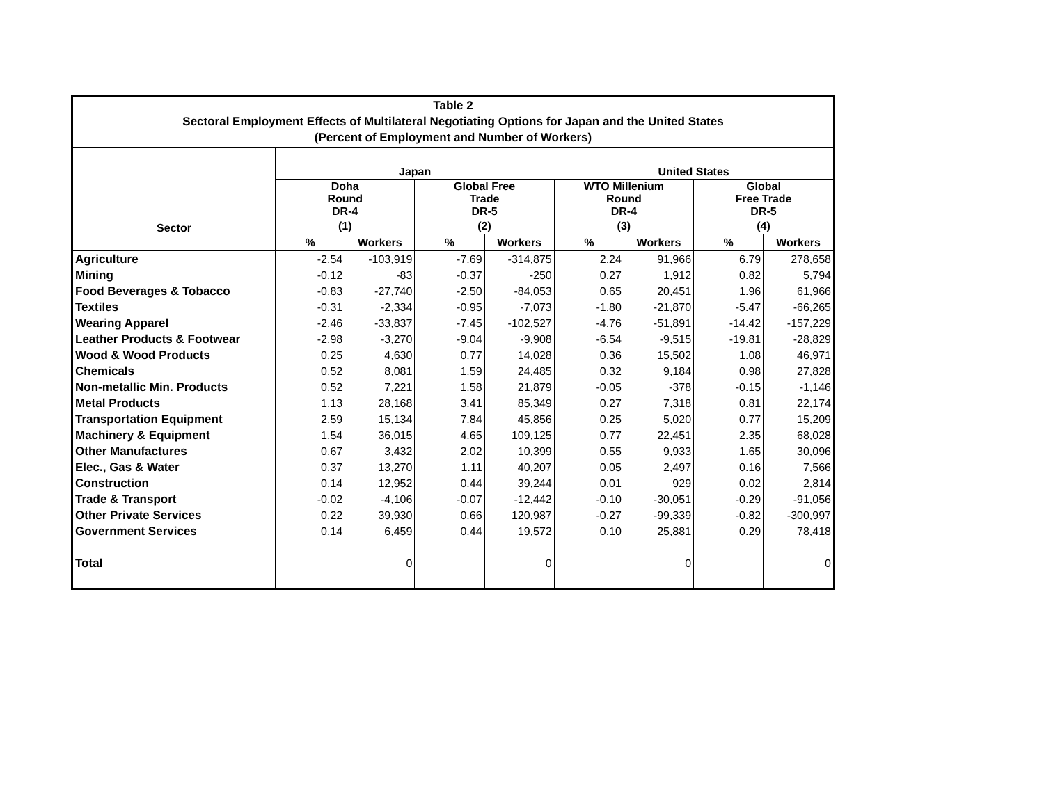Table 2
Sectoral Employment Effects of Multilateral Negotiating Options for Japan and the United States
(Percent of Employment and Number of Workers)
| Sector | Japan | | | | United States | | | |
| --- | --- | --- | --- | --- | --- | --- | --- | --- |
| | Doha Round DR-4 | | Global Free Trade DR-5 | | WTO Millenium Round DR-4 | | Global Free Trade DR-5 | |
| | (1) | | (2) | | (3) | | (4) | |
| | % | Workers | % | Workers | % | Workers | % | Workers |
| Agriculture | -2.54 | -103,919 | -7.69 | -314,875 | 2.24 | 91,966 | 6.79 | 278,658 |
| Mining | -0.12 | -83 | -0.37 | -250 | 0.27 | 1,912 | 0.82 | 5,794 |
| Food Beverages & Tobacco | -0.83 | -27,740 | -2.50 | -84,053 | 0.65 | 20,451 | 1.96 | 61,966 |
| Textiles | -0.31 | -2,334 | -0.95 | -7,073 | -1.80 | -21,870 | -5.47 | -66,265 |
| Wearing Apparel | -2.46 | -33,837 | -7.45 | -102,527 | -4.76 | -51,891 | -14.42 | -157,229 |
| Leather Products & Footwear | -2.98 | -3,270 | -9.04 | -9,908 | -6.54 | -9,515 | -19.81 | -28,829 |
| Wood & Wood Products | 0.25 | 4,630 | 0.77 | 14,028 | 0.36 | 15,502 | 1.08 | 46,971 |
| Chemicals | 0.52 | 8,081 | 1.59 | 24,485 | 0.32 | 9,184 | 0.98 | 27,828 |
| Non-metallic Min. Products | 0.52 | 7,221 | 1.58 | 21,879 | -0.05 | -378 | -0.15 | -1,146 |
| Metal Products | 1.13 | 28,168 | 3.41 | 85,349 | 0.27 | 7,318 | 0.81 | 22,174 |
| Transportation Equipment | 2.59 | 15,134 | 7.84 | 45,856 | 0.25 | 5,020 | 0.77 | 15,209 |
| Machinery & Equipment | 1.54 | 36,015 | 4.65 | 109,125 | 0.77 | 22,451 | 2.35 | 68,028 |
| Other Manufactures | 0.67 | 3,432 | 2.02 | 10,399 | 0.55 | 9,933 | 1.65 | 30,096 |
| Elec., Gas & Water | 0.37 | 13,270 | 1.11 | 40,207 | 0.05 | 2,497 | 0.16 | 7,566 |
| Construction | 0.14 | 12,952 | 0.44 | 39,244 | 0.01 | 929 | 0.02 | 2,814 |
| Trade & Transport | -0.02 | -4,106 | -0.07 | -12,442 | -0.10 | -30,051 | -0.29 | -91,056 |
| Other Private Services | 0.22 | 39,930 | 0.66 | 120,987 | -0.27 | -99,339 | -0.82 | -300,997 |
| Government Services | 0.14 | 6,459 | 0.44 | 19,572 | 0.10 | 25,881 | 0.29 | 78,418 |
| Total | | 0 | | 0 | | 0 | | 0 |